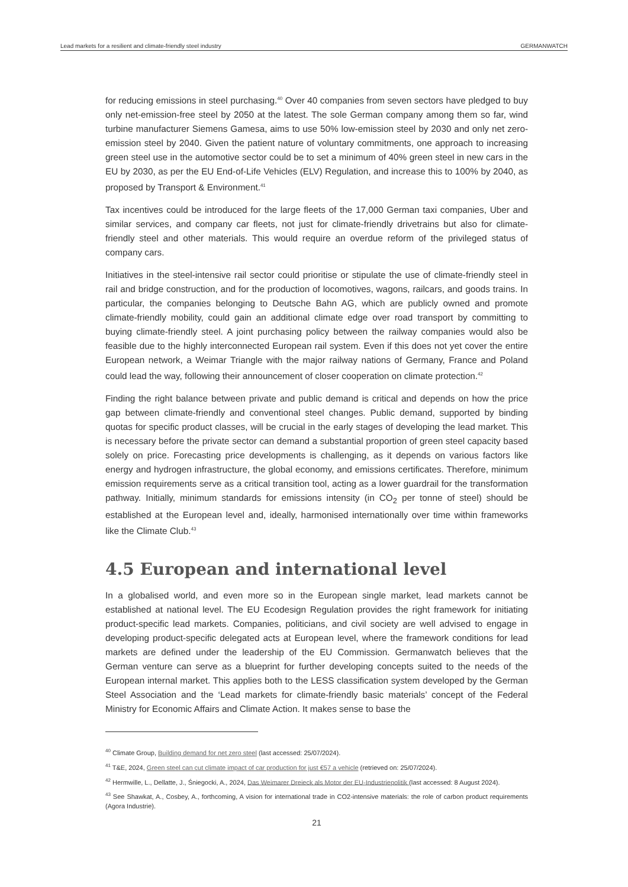Lead markets for a resilient and climate-friendly steel industry GERMANWATCH
for reducing emissions in steel purchasing.<sup>40</sup> Over 40 companies from seven sectors have pledged to buy only net-emission-free steel by 2050 at the latest. The sole German company among them so far, wind turbine manufacturer Siemens Gamesa, aims to use 50% low-emission steel by 2030 and only net zero-emission steel by 2040. Given the patient nature of voluntary commitments, one approach to increasing green steel use in the automotive sector could be to set a minimum of 40% green steel in new cars in the EU by 2030, as per the EU End-of-Life Vehicles (ELV) Regulation, and increase this to 100% by 2040, as proposed by Transport & Environment.<sup>41</sup>
Tax incentives could be introduced for the large fleets of the 17,000 German taxi companies, Uber and similar services, and company car fleets, not just for climate-friendly drivetrains but also for climate-friendly steel and other materials. This would require an overdue reform of the privileged status of company cars.
Initiatives in the steel-intensive rail sector could prioritise or stipulate the use of climate-friendly steel in rail and bridge construction, and for the production of locomotives, wagons, railcars, and goods trains. In particular, the companies belonging to Deutsche Bahn AG, which are publicly owned and promote climate-friendly mobility, could gain an additional climate edge over road transport by committing to buying climate-friendly steel. A joint purchasing policy between the railway companies would also be feasible due to the highly interconnected European rail system. Even if this does not yet cover the entire European network, a Weimar Triangle with the major railway nations of Germany, France and Poland could lead the way, following their announcement of closer cooperation on climate protection.<sup>42</sup>
Finding the right balance between private and public demand is critical and depends on how the price gap between climate-friendly and conventional steel changes. Public demand, supported by binding quotas for specific product classes, will be crucial in the early stages of developing the lead market. This is necessary before the private sector can demand a substantial proportion of green steel capacity based solely on price. Forecasting price developments is challenging, as it depends on various factors like energy and hydrogen infrastructure, the global economy, and emissions certificates. Therefore, minimum emission requirements serve as a critical transition tool, acting as a lower guardrail for the transformation pathway. Initially, minimum standards for emissions intensity (in CO<sub>2</sub> per tonne of steel) should be established at the European level and, ideally, harmonised internationally over time within frameworks like the Climate Club.<sup>43</sup>
4.5 European and international level
In a globalised world, and even more so in the European single market, lead markets cannot be established at national level. The EU Ecodesign Regulation provides the right framework for initiating product-specific lead markets. Companies, politicians, and civil society are well advised to engage in developing product-specific delegated acts at European level, where the framework conditions for lead markets are defined under the leadership of the EU Commission. Germanwatch believes that the German venture can serve as a blueprint for further developing concepts suited to the needs of the European internal market. This applies both to the LESS classification system developed by the German Steel Association and the ‘Lead markets for climate-friendly basic materials’ concept of the Federal Ministry for Economic Affairs and Climate Action. It makes sense to base the
<sup>40</sup> Climate Group, Building demand for net zero steel (last accessed: 25/07/2024).
<sup>41</sup> T&E, 2024, Green steel can cut climate impact of car production for just €57 a vehicle (retrieved on: 25/07/2024).
<sup>42</sup> Hermwille, L., Dellatte, J., Śniegocki, A., 2024, Das Weimarer Dreieck als Motor der EU-Industriepolitik (last accessed: 8 August 2024).
<sup>43</sup> See Shawkat, A., Cosbey, A., forthcoming, A vision for international trade in CO2-intensive materials: the role of carbon product requirements (Agora Industrie).
21